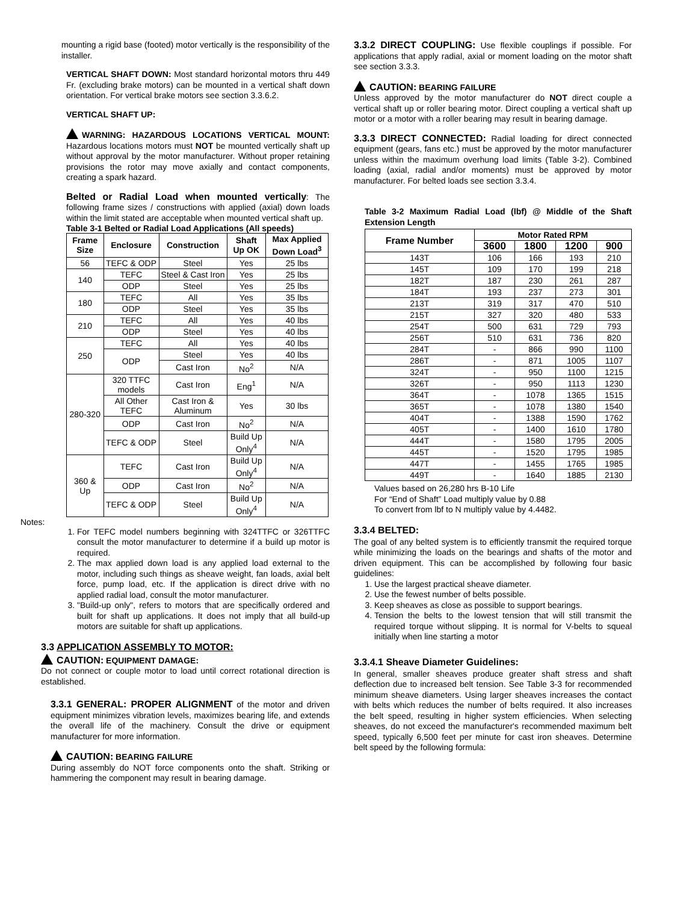mounting a rigid base (footed) motor vertically is the responsibility of the installer.
VERTICAL SHAFT DOWN: Most standard horizontal motors thru 449 Fr. (excluding brake motors) can be mounted in a vertical shaft down orientation. For vertical brake motors see section 3.3.6.2.
VERTICAL SHAFT UP:
WARNING: HAZARDOUS LOCATIONS VERTICAL MOUNT: Hazardous locations motors must NOT be mounted vertically shaft up without approval by the motor manufacturer. Without proper retaining provisions the rotor may move axially and contact components, creating a spark hazard.
Belted or Radial Load when mounted vertically: The following frame sizes / constructions with applied (axial) down loads within the limit stated are acceptable when mounted vertical shaft up.
Table 3-1 Belted or Radial Load Applications (All speeds)
| Frame Size | Enclosure | Construction | Shaft Up OK | Max Applied Down Load<sup>3</sup> |
| --- | --- | --- | --- | --- |
| 56 | TEFC & ODP | Steel | Yes | 25 lbs |
| 140 | TEFC | Steel & Cast Iron | Yes | 25 lbs |
| | ODP | Steel | Yes | 25 lbs |
| 180 | TEFC | All | Yes | 35 lbs |
| | ODP | Steel | Yes | 35 lbs |
| 210 | TEFC | All | Yes | 40 lbs |
| | ODP | Steel | Yes | 40 lbs |
| 250 | TEFC | All | Yes | 40 lbs |
| | ODP | Steel | Yes | 40 lbs |
| | | Cast Iron | No<sup>2</sup> | N/A |
| 280-320 | 320 TTFC models | Cast Iron | Eng<sup>1</sup> | N/A |
| | All Other TEFC | Cast Iron & Aluminum | Yes | 30 lbs |
| | ODP | Cast Iron | No<sup>2</sup> | N/A |
| | TEFC & ODP | Steel | Build Up Only<sup>4</sup> | N/A |
| 360 & Up | TEFC | Cast Iron | Build Up Only<sup>4</sup> | N/A |
| | ODP | Cast Iron | No<sup>2</sup> | N/A |
| | TEFC & ODP | Steel | Build Up Only<sup>4</sup> | N/A |
Notes:
1. For TEFC model numbers beginning with 324TTFC or 326TTFC consult the motor manufacturer to determine if a build up motor is required.
2. The max applied down load is any applied load external to the motor, including such things as sheave weight, fan loads, axial belt force, pump load, etc. If the application is direct drive with no applied radial load, consult the motor manufacturer.
3. "Build-up only", refers to motors that are specifically ordered and built for shaft up applications. It does not imply that all build-up motors are suitable for shaft up applications.
3.3 APPLICATION ASSEMBLY TO MOTOR:
CAUTION: EQUIPMENT DAMAGE:
Do not connect or couple motor to load until correct rotational direction is established.
3.3.1 GENERAL: PROPER ALIGNMENT of the motor and driven equipment minimizes vibration levels, maximizes bearing life, and extends the overall life of the machinery. Consult the drive or equipment manufacturer for more information.
CAUTION: BEARING FAILURE
During assembly do NOT force components onto the shaft. Striking or hammering the component may result in bearing damage.
3.3.2 DIRECT COUPLING: Use flexible couplings if possible. For applications that apply radial, axial or moment loading on the motor shaft see section 3.3.3.
CAUTION: BEARING FAILURE
Unless approved by the motor manufacturer do NOT direct couple a vertical shaft up or roller bearing motor. Direct coupling a vertical shaft up motor or a motor with a roller bearing may result in bearing damage.
3.3.3 DIRECT CONNECTED: Radial loading for direct connected equipment (gears, fans etc.) must be approved by the motor manufacturer unless within the maximum overhung load limits (Table 3-2). Combined loading (axial, radial and/or moments) must be approved by motor manufacturer. For belted loads see section 3.3.4.
Table 3-2 Maximum Radial Load (lbf) @ Middle of the Shaft Extension Length
| Frame Number | Motor Rated RPM | | | |
| --- | --- | --- | --- | --- |
| | 3600 | 1800 | 1200 | 900 |
| 143T | 106 | 166 | 193 | 210 |
| 145T | 109 | 170 | 199 | 218 |
| 182T | 187 | 230 | 261 | 287 |
| 184T | 193 | 237 | 273 | 301 |
| 213T | 319 | 317 | 470 | 510 |
| 215T | 327 | 320 | 480 | 533 |
| 254T | 500 | 631 | 729 | 793 |
| 256T | 510 | 631 | 736 | 820 |
| 284T | - | 866 | 990 | 1100 |
| 286T | - | 871 | 1005 | 1107 |
| 324T | - | 950 | 1100 | 1215 |
| 326T | - | 950 | 1113 | 1230 |
| 364T | - | 1078 | 1365 | 1515 |
| 365T | - | 1078 | 1380 | 1540 |
| 404T | - | 1388 | 1590 | 1762 |
| 405T | - | 1400 | 1610 | 1780 |
| 444T | - | 1580 | 1795 | 2005 |
| 445T | - | 1520 | 1795 | 1985 |
| 447T | - | 1455 | 1765 | 1985 |
| 449T | - | 1640 | 1885 | 2130 |
Values based on 26,280 hrs B-10 Life
For “End of Shaft” Load multiply value by 0.88
To convert from lbf to N multiply value by 4.4482.
3.3.4 BELTED:
The goal of any belted system is to efficiently transmit the required torque while minimizing the loads on the bearings and shafts of the motor and driven equipment. This can be accomplished by following four basic guidelines:
1. Use the largest practical sheave diameter.
2. Use the fewest number of belts possible.
3. Keep sheaves as close as possible to support bearings.
4. Tension the belts to the lowest tension that will still transmit the required torque without slipping. It is normal for V-belts to squeal initially when line starting a motor
3.3.4.1 Sheave Diameter Guidelines:
In general, smaller sheaves produce greater shaft stress and shaft deflection due to increased belt tension. See Table 3-3 for recommended minimum sheave diameters. Using larger sheaves increases the contact with belts which reduces the number of belts required. It also increases the belt speed, resulting in higher system efficiencies. When selecting sheaves, do not exceed the manufacturer's recommended maximum belt speed, typically 6,500 feet per minute for cast iron sheaves. Determine belt speed by the following formula: